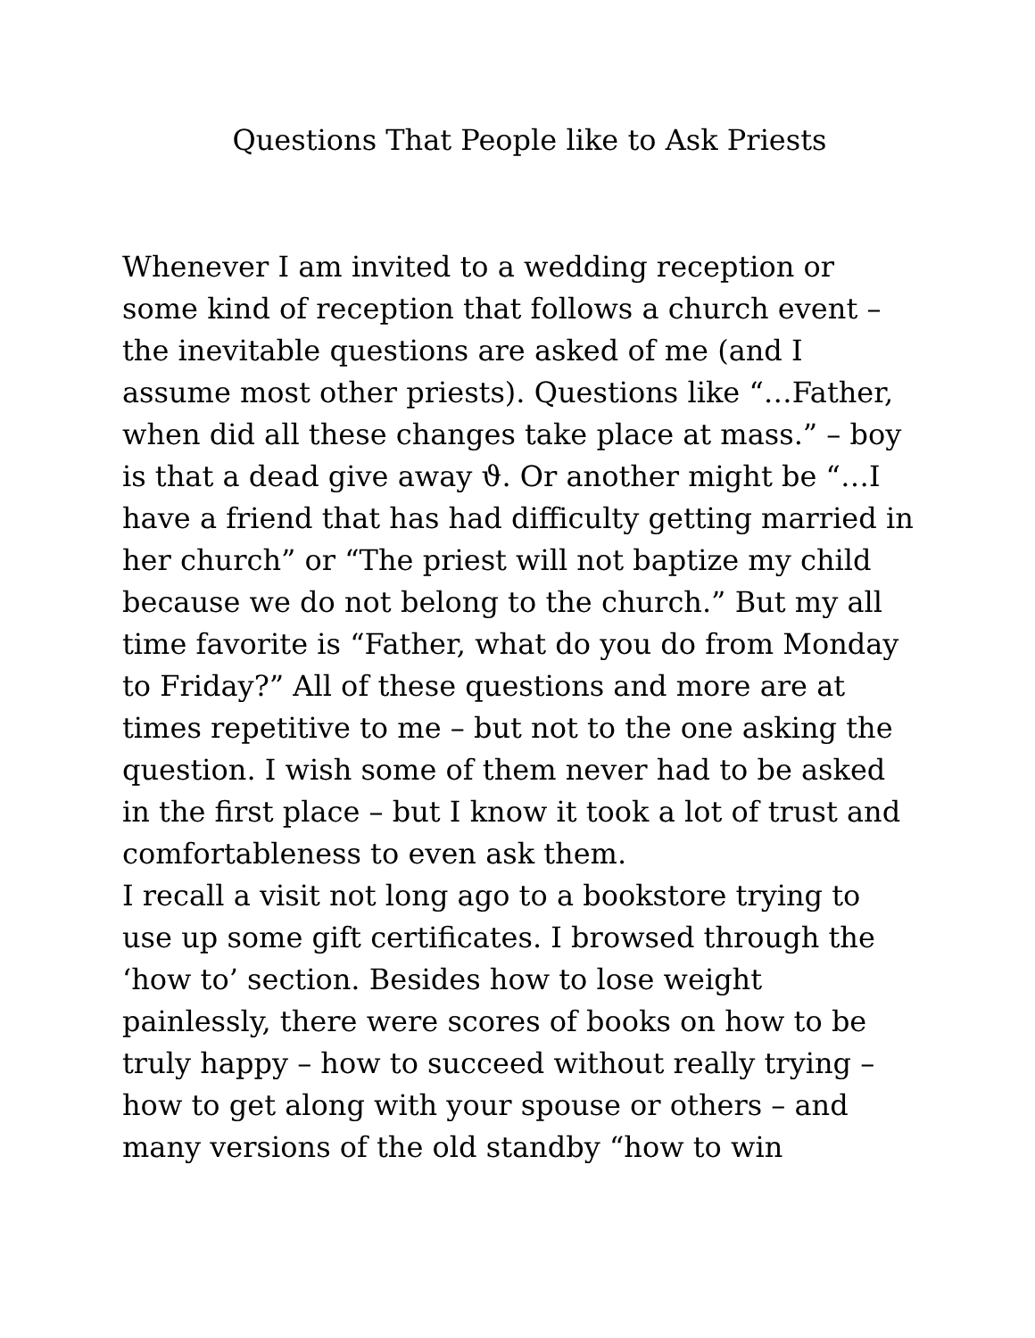Questions That People like to Ask Priests
Whenever I am invited to a wedding reception or some kind of reception that follows a church event – the inevitable questions are asked of me (and I assume most other priests). Questions like “…Father, when did all these changes take place at mass.” – boy is that a dead give away ϑ. Or another might be “…I have a friend that has had difficulty getting married in her church” or “The priest will not baptize my child because we do not belong to the church.” But my all time favorite is “Father, what do you do from Monday to Friday?” All of these questions and more are at times repetitive to me – but not to the one asking the question. I wish some of them never had to be asked in the first place – but I know it took a lot of trust and comfortableness to even ask them.
I recall a visit not long ago to a bookstore trying to use up some gift certificates. I browsed through the ‘how to’ section. Besides how to lose weight painlessly, there were scores of books on how to be truly happy – how to succeed without really trying – how to get along with your spouse or others – and many versions of the old standby “how to win